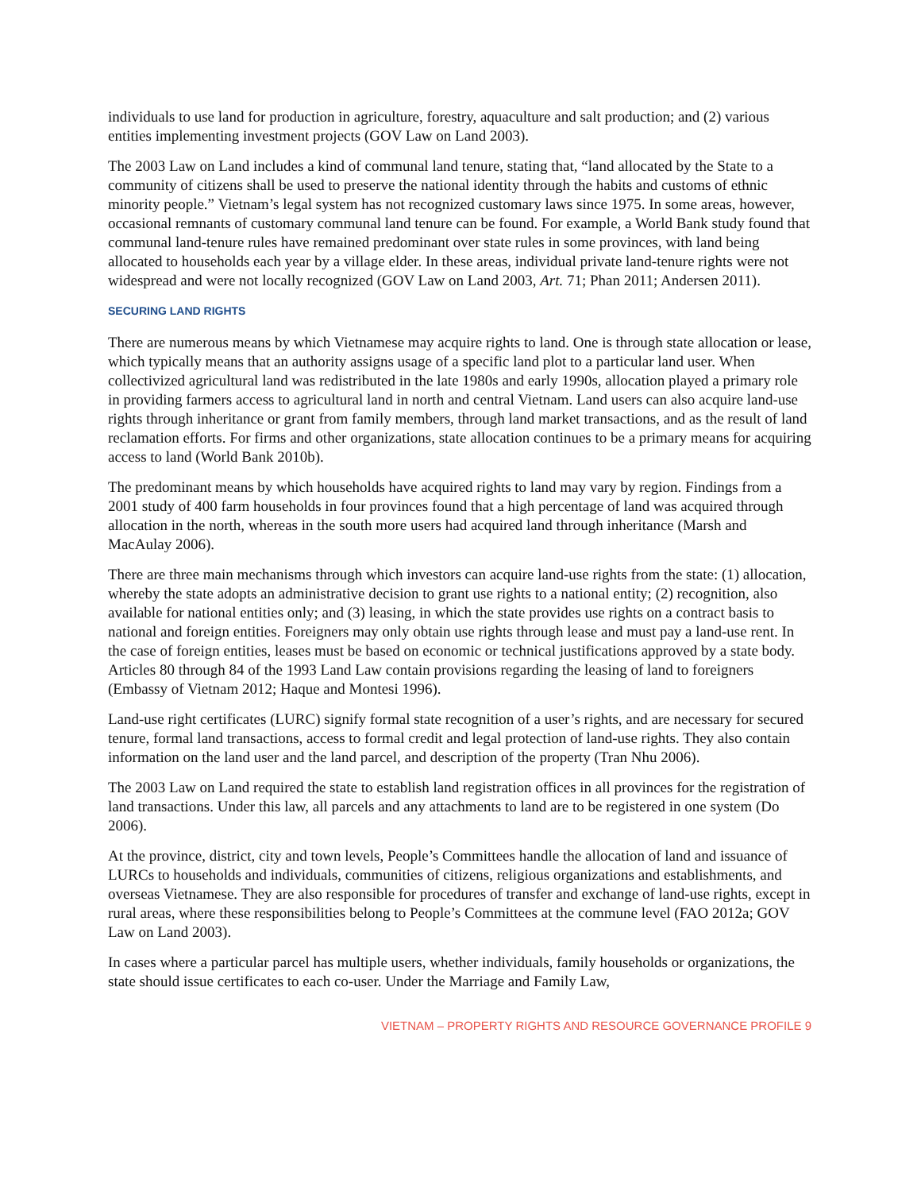individuals to use land for production in agriculture, forestry, aquaculture and salt production; and (2) various entities implementing investment projects (GOV Law on Land 2003).
The 2003 Law on Land includes a kind of communal land tenure, stating that, “land allocated by the State to a community of citizens shall be used to preserve the national identity through the habits and customs of ethnic minority people.” Vietnam’s legal system has not recognized customary laws since 1975. In some areas, however, occasional remnants of customary communal land tenure can be found. For example, a World Bank study found that communal land-tenure rules have remained predominant over state rules in some provinces, with land being allocated to households each year by a village elder. In these areas, individual private land-tenure rights were not widespread and were not locally recognized (GOV Law on Land 2003, Art. 71; Phan 2011; Andersen 2011).
SECURING LAND RIGHTS
There are numerous means by which Vietnamese may acquire rights to land. One is through state allocation or lease, which typically means that an authority assigns usage of a specific land plot to a particular land user. When collectivized agricultural land was redistributed in the late 1980s and early 1990s, allocation played a primary role in providing farmers access to agricultural land in north and central Vietnam. Land users can also acquire land-use rights through inheritance or grant from family members, through land market transactions, and as the result of land reclamation efforts. For firms and other organizations, state allocation continues to be a primary means for acquiring access to land (World Bank 2010b).
The predominant means by which households have acquired rights to land may vary by region. Findings from a 2001 study of 400 farm households in four provinces found that a high percentage of land was acquired through allocation in the north, whereas in the south more users had acquired land through inheritance (Marsh and MacAulay 2006).
There are three main mechanisms through which investors can acquire land-use rights from the state: (1) allocation, whereby the state adopts an administrative decision to grant use rights to a national entity; (2) recognition, also available for national entities only; and (3) leasing, in which the state provides use rights on a contract basis to national and foreign entities. Foreigners may only obtain use rights through lease and must pay a land-use rent. In the case of foreign entities, leases must be based on economic or technical justifications approved by a state body. Articles 80 through 84 of the 1993 Land Law contain provisions regarding the leasing of land to foreigners (Embassy of Vietnam 2012; Haque and Montesi 1996).
Land-use right certificates (LURC) signify formal state recognition of a user’s rights, and are necessary for secured tenure, formal land transactions, access to formal credit and legal protection of land-use rights. They also contain information on the land user and the land parcel, and description of the property (Tran Nhu 2006).
The 2003 Law on Land required the state to establish land registration offices in all provinces for the registration of land transactions. Under this law, all parcels and any attachments to land are to be registered in one system (Do 2006).
At the province, district, city and town levels, People’s Committees handle the allocation of land and issuance of LURCs to households and individuals, communities of citizens, religious organizations and establishments, and overseas Vietnamese. They are also responsible for procedures of transfer and exchange of land-use rights, except in rural areas, where these responsibilities belong to People’s Committees at the commune level (FAO 2012a; GOV Law on Land 2003).
In cases where a particular parcel has multiple users, whether individuals, family households or organizations, the state should issue certificates to each co-user. Under the Marriage and Family Law,
VIETNAM – PROPERTY RIGHTS AND RESOURCE GOVERNANCE PROFILE 9